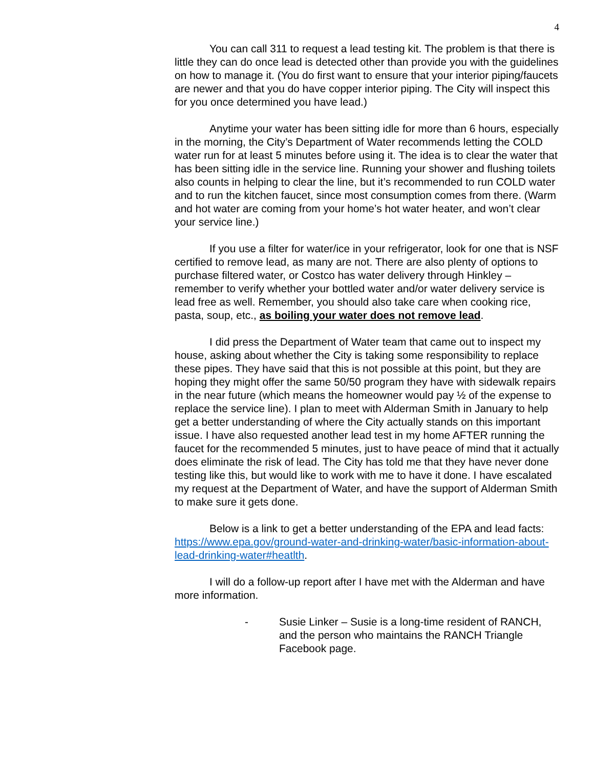4
You can call 311 to request a lead testing kit. The problem is that there is little they can do once lead is detected other than provide you with the guidelines on how to manage it. (You do first want to ensure that your interior piping/faucets are newer and that you do have copper interior piping. The City will inspect this for you once determined you have lead.)
Anytime your water has been sitting idle for more than 6 hours, especially in the morning, the City’s Department of Water recommends letting the COLD water run for at least 5 minutes before using it. The idea is to clear the water that has been sitting idle in the service line. Running your shower and flushing toilets also counts in helping to clear the line, but it’s recommended to run COLD water and to run the kitchen faucet, since most consumption comes from there. (Warm and hot water are coming from your home’s hot water heater, and won’t clear your service line.)
If you use a filter for water/ice in your refrigerator, look for one that is NSF certified to remove lead, as many are not. There are also plenty of options to purchase filtered water, or Costco has water delivery through Hinkley – remember to verify whether your bottled water and/or water delivery service is lead free as well. Remember, you should also take care when cooking rice, pasta, soup, etc., as boiling your water does not remove lead.
I did press the Department of Water team that came out to inspect my house, asking about whether the City is taking some responsibility to replace these pipes. They have said that this is not possible at this point, but they are hoping they might offer the same 50/50 program they have with sidewalk repairs in the near future (which means the homeowner would pay ½ of the expense to replace the service line). I plan to meet with Alderman Smith in January to help get a better understanding of where the City actually stands on this important issue. I have also requested another lead test in my home AFTER running the faucet for the recommended 5 minutes, just to have peace of mind that it actually does eliminate the risk of lead. The City has told me that they have never done testing like this, but would like to work with me to have it done. I have escalated my request at the Department of Water, and have the support of Alderman Smith to make sure it gets done.
Below is a link to get a better understanding of the EPA and lead facts: https://www.epa.gov/ground-water-and-drinking-water/basic-information-about-lead-drinking-water#heatlth.
I will do a follow-up report after I have met with the Alderman and have more information.
- Susie Linker – Susie is a long-time resident of RANCH, and the person who maintains the RANCH Triangle Facebook page.